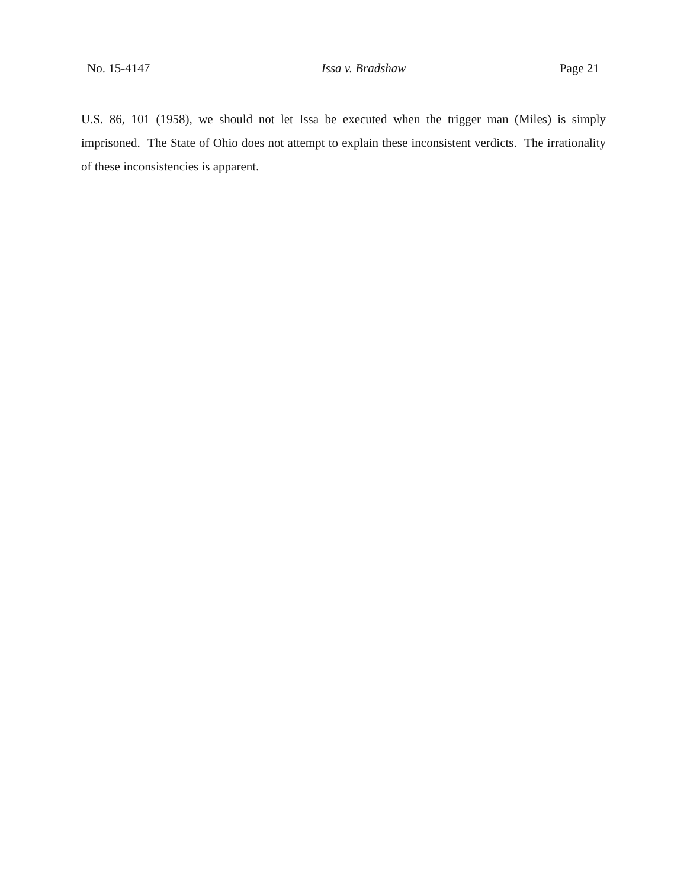No. 15-4147 Issa v. Bradshaw Page 21
U.S. 86, 101 (1958), we should not let Issa be executed when the trigger man (Miles) is simply imprisoned. The State of Ohio does not attempt to explain these inconsistent verdicts. The irrationality of these inconsistencies is apparent.